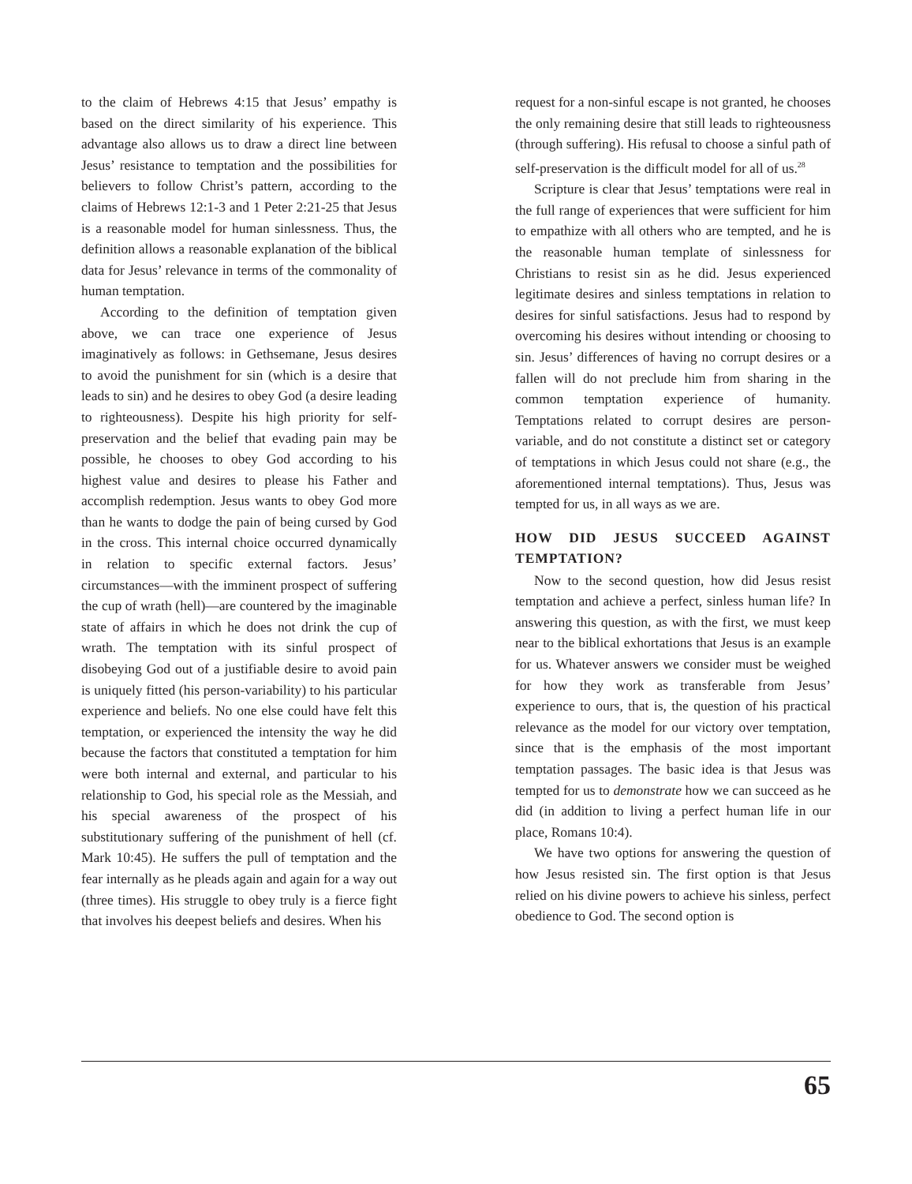to the claim of Hebrews 4:15 that Jesus’ empathy is based on the direct similarity of his experience. This advantage also allows us to draw a direct line between Jesus’ resistance to temptation and the possibilities for believers to follow Christ’s pattern, according to the claims of Hebrews 12:1-3 and 1 Peter 2:21-25 that Jesus is a reasonable model for human sinlessness. Thus, the definition allows a reasonable explanation of the biblical data for Jesus’ relevance in terms of the commonality of human temptation.
According to the definition of temptation given above, we can trace one experience of Jesus imaginatively as follows: in Gethsemane, Jesus desires to avoid the punishment for sin (which is a desire that leads to sin) and he desires to obey God (a desire leading to righteousness). Despite his high priority for self-preservation and the belief that evading pain may be possible, he chooses to obey God according to his highest value and desires to please his Father and accomplish redemption. Jesus wants to obey God more than he wants to dodge the pain of being cursed by God in the cross. This internal choice occurred dynamically in relation to specific external factors. Jesus’ circumstances—with the imminent prospect of suffering the cup of wrath (hell)—are countered by the imaginable state of affairs in which he does not drink the cup of wrath. The temptation with its sinful prospect of disobeying God out of a justifiable desire to avoid pain is uniquely fitted (his person-variability) to his particular experience and beliefs. No one else could have felt this temptation, or experienced the intensity the way he did because the factors that constituted a temptation for him were both internal and external, and particular to his relationship to God, his special role as the Messiah, and his special awareness of the prospect of his substitutionary suffering of the punishment of hell (cf. Mark 10:45). He suffers the pull of temptation and the fear internally as he pleads again and again for a way out (three times). His struggle to obey truly is a fierce fight that involves his deepest beliefs and desires. When his
request for a non-sinful escape is not granted, he chooses the only remaining desire that still leads to righteousness (through suffering). His refusal to choose a sinful path of self-preservation is the difficult model for all of us.<sup>28</sup>
Scripture is clear that Jesus’ temptations were real in the full range of experiences that were sufficient for him to empathize with all others who are tempted, and he is the reasonable human template of sinlessness for Christians to resist sin as he did. Jesus experienced legitimate desires and sinless temptations in relation to desires for sinful satisfactions. Jesus had to respond by overcoming his desires without intending or choosing to sin. Jesus’ differences of having no corrupt desires or a fallen will do not preclude him from sharing in the common temptation experience of humanity. Temptations related to corrupt desires are person-variable, and do not constitute a distinct set or category of temptations in which Jesus could not share (e.g., the aforementioned internal temptations). Thus, Jesus was tempted for us, in all ways as we are.
HOW DID JESUS SUCCEED AGAINST TEMPTATION?
Now to the second question, how did Jesus resist temptation and achieve a perfect, sinless human life? In answering this question, as with the first, we must keep near to the biblical exhortations that Jesus is an example for us. Whatever answers we consider must be weighed for how they work as transferable from Jesus’ experience to ours, that is, the question of his practical relevance as the model for our victory over temptation, since that is the emphasis of the most important temptation passages. The basic idea is that Jesus was tempted for us to demonstrate how we can succeed as he did (in addition to living a perfect human life in our place, Romans 10:4).
We have two options for answering the question of how Jesus resisted sin. The first option is that Jesus relied on his divine powers to achieve his sinless, perfect obedience to God. The second option is
65